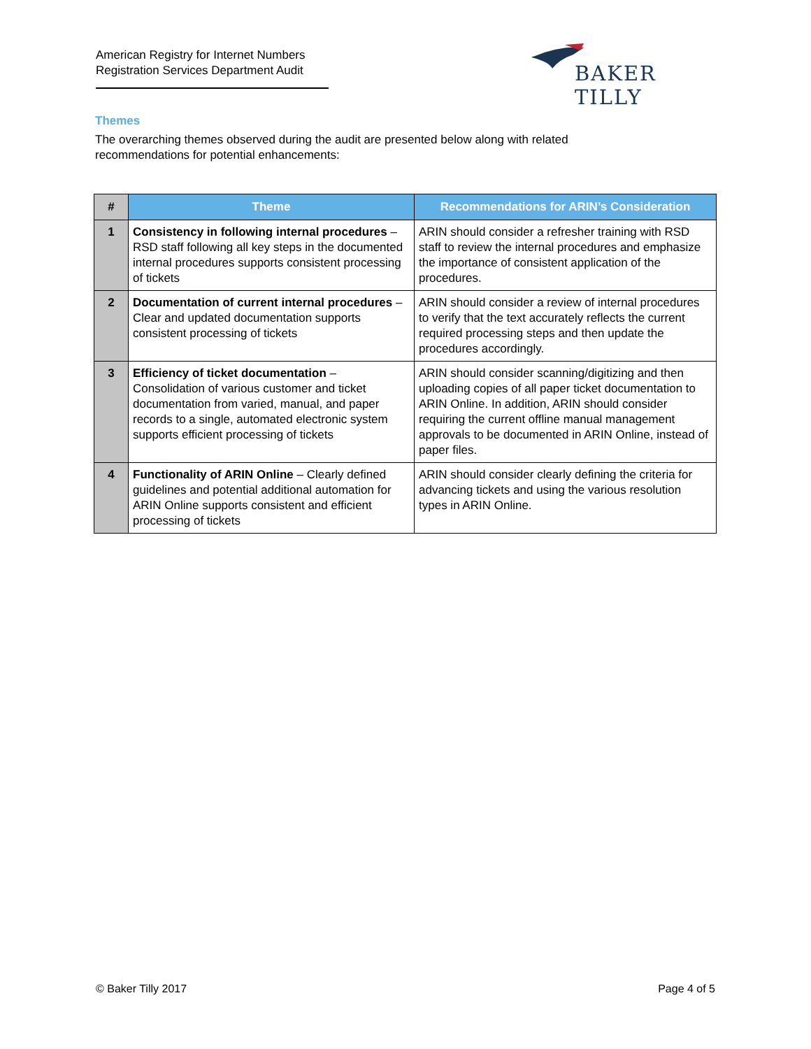American Registry for Internet Numbers
Registration Services Department Audit
BAKER TILLY
Themes
The overarching themes observed during the audit are presented below along with related recommendations for potential enhancements:
| # | Theme | Recommendations for ARIN’s Consideration |
| --- | --- | --- |
| 1 | Consistency in following internal procedures – RSD staff following all key steps in the documented internal procedures supports consistent processing of tickets | ARIN should consider a refresher training with RSD staff to review the internal procedures and emphasize the importance of consistent application of the procedures. |
| 2 | Documentation of current internal procedures – Clear and updated documentation supports consistent processing of tickets | ARIN should consider a review of internal procedures to verify that the text accurately reflects the current required processing steps and then update the procedures accordingly. |
| 3 | Efficiency of ticket documentation – Consolidation of various customer and ticket documentation from varied, manual, and paper records to a single, automated electronic system supports efficient processing of tickets | ARIN should consider scanning/digitizing and then uploading copies of all paper ticket documentation to ARIN Online. In addition, ARIN should consider requiring the current offline manual management approvals to be documented in ARIN Online, instead of paper files. |
| 4 | Functionality of ARIN Online – Clearly defined guidelines and potential additional automation for ARIN Online supports consistent and efficient processing of tickets | ARIN should consider clearly defining the criteria for advancing tickets and using the various resolution types in ARIN Online. |
© Baker Tilly 2017 Page 4 of 5